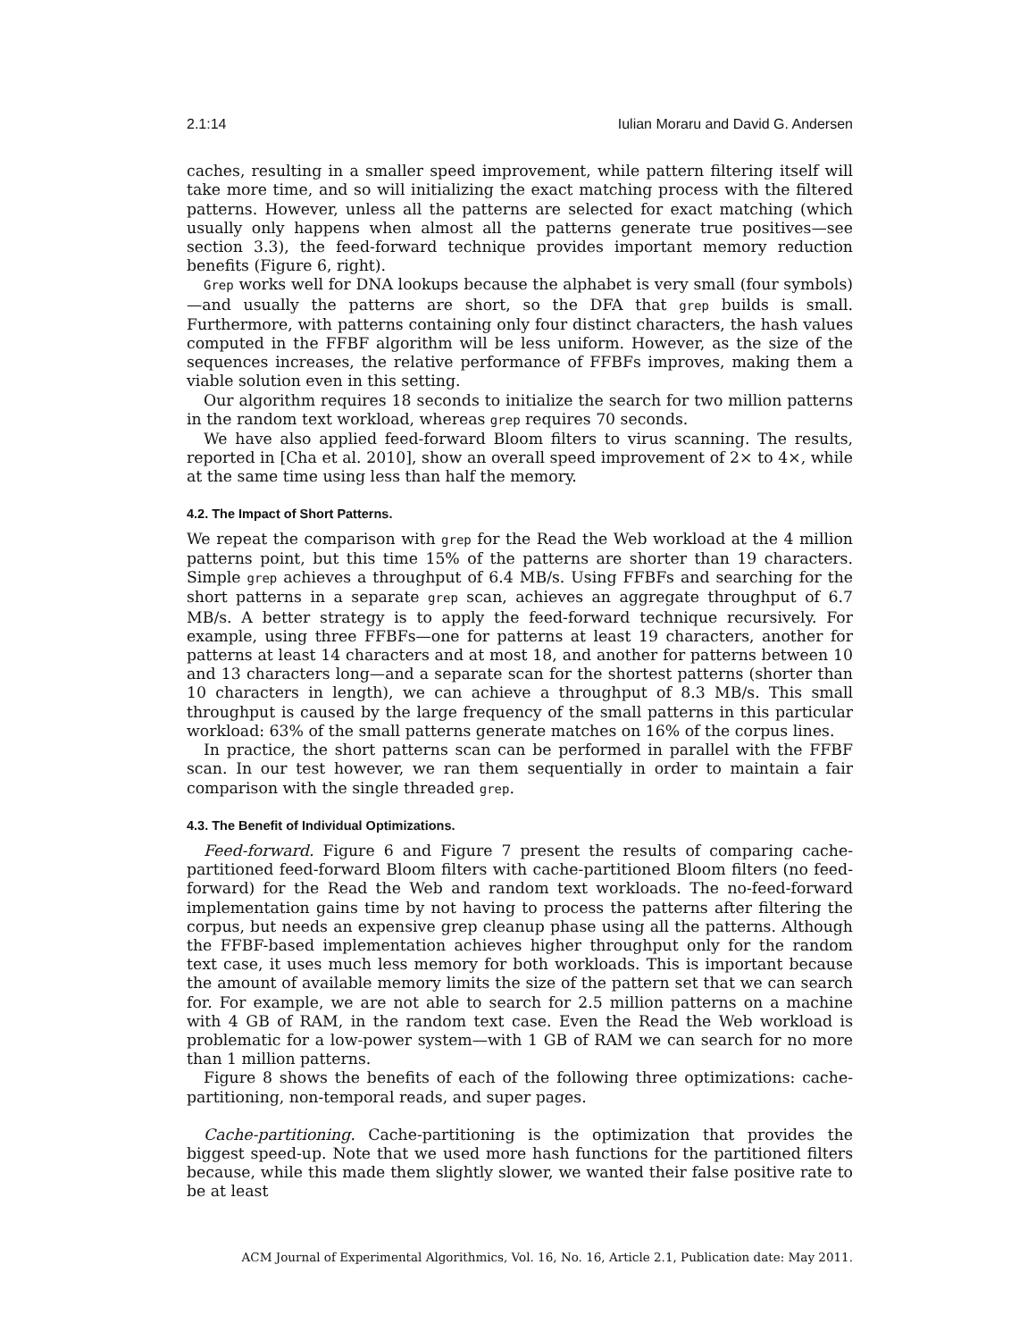2.1:14 Iulian Moraru and David G. Andersen
caches, resulting in a smaller speed improvement, while pattern filtering itself will take more time, and so will initializing the exact matching process with the filtered patterns. However, unless all the patterns are selected for exact matching (which usually only happens when almost all the patterns generate true positives—see section 3.3), the feed-forward technique provides important memory reduction benefits (Figure 6, right).
Grep works well for DNA lookups because the alphabet is very small (four symbols)—and usually the patterns are short, so the DFA that grep builds is small. Furthermore, with patterns containing only four distinct characters, the hash values computed in the FFBF algorithm will be less uniform. However, as the size of the sequences increases, the relative performance of FFBFs improves, making them a viable solution even in this setting.
Our algorithm requires 18 seconds to initialize the search for two million patterns in the random text workload, whereas grep requires 70 seconds.
We have also applied feed-forward Bloom filters to virus scanning. The results, reported in [Cha et al. 2010], show an overall speed improvement of 2× to 4×, while at the same time using less than half the memory.
4.2. The Impact of Short Patterns.
We repeat the comparison with grep for the Read the Web workload at the 4 million patterns point, but this time 15% of the patterns are shorter than 19 characters. Simple grep achieves a throughput of 6.4 MB/s. Using FFBFs and searching for the short patterns in a separate grep scan, achieves an aggregate throughput of 6.7 MB/s. A better strategy is to apply the feed-forward technique recursively. For example, using three FFBFs—one for patterns at least 19 characters, another for patterns at least 14 characters and at most 18, and another for patterns between 10 and 13 characters long—and a separate scan for the shortest patterns (shorter than 10 characters in length), we can achieve a throughput of 8.3 MB/s. This small throughput is caused by the large frequency of the small patterns in this particular workload: 63% of the small patterns generate matches on 16% of the corpus lines.
In practice, the short patterns scan can be performed in parallel with the FFBF scan. In our test however, we ran them sequentially in order to maintain a fair comparison with the single threaded grep.
4.3. The Benefit of Individual Optimizations.
Feed-forward. Figure 6 and Figure 7 present the results of comparing cache-partitioned feed-forward Bloom filters with cache-partitioned Bloom filters (no feed-forward) for the Read the Web and random text workloads. The no-feed-forward implementation gains time by not having to process the patterns after filtering the corpus, but needs an expensive grep cleanup phase using all the patterns. Although the FFBF-based implementation achieves higher throughput only for the random text case, it uses much less memory for both workloads. This is important because the amount of available memory limits the size of the pattern set that we can search for. For example, we are not able to search for 2.5 million patterns on a machine with 4 GB of RAM, in the random text case. Even the Read the Web workload is problematic for a low-power system—with 1 GB of RAM we can search for no more than 1 million patterns.
Figure 8 shows the benefits of each of the following three optimizations: cache-partitioning, non-temporal reads, and super pages.
Cache-partitioning. Cache-partitioning is the optimization that provides the biggest speed-up. Note that we used more hash functions for the partitioned filters because, while this made them slightly slower, we wanted their false positive rate to be at least
ACM Journal of Experimental Algorithmics, Vol. 16, No. 16, Article 2.1, Publication date: May 2011.